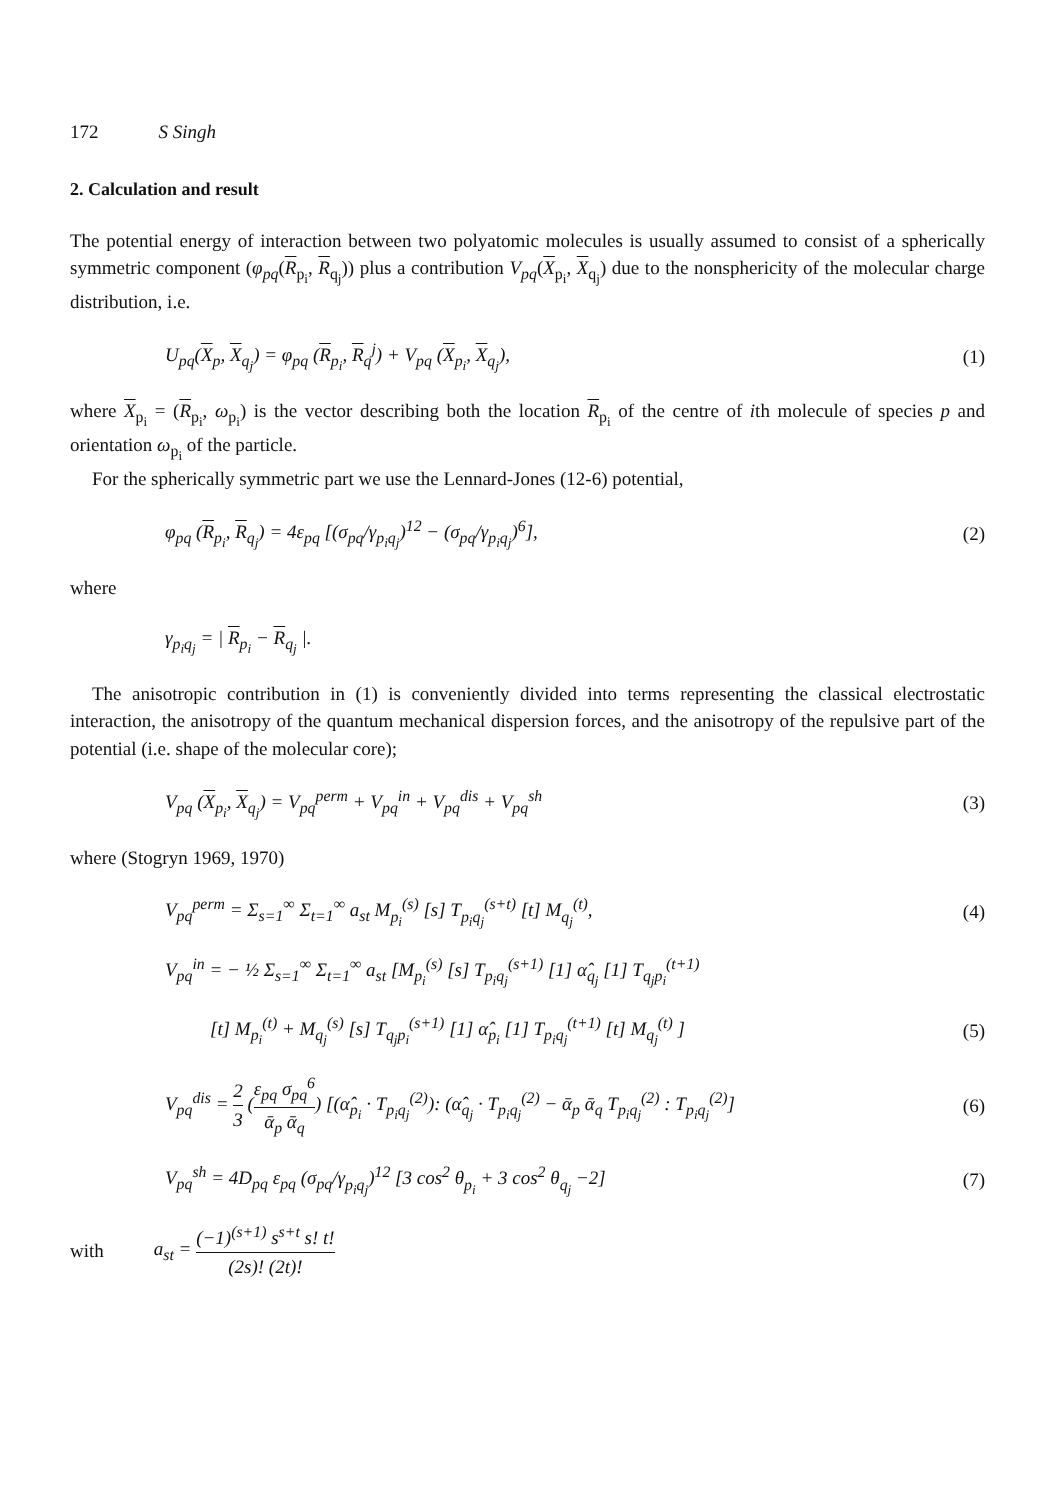172 S Singh
2. Calculation and result
The potential energy of interaction between two polyatomic molecules is usually assumed to consist of a spherically symmetric component (φ<sub>pq</sub>(R<sub>p<sub>i</sub></sub>, R<sub>q<sub>j</sub></sub>)) plus a contribution V<sub>pq</sub>(X<sub>p<sub>i</sub></sub>, X<sub>q<sub>j</sub></sub>) due to the nonsphericity of the molecular charge distribution, i.e.
U<sub>pq</sub>(X<sub>p</sub>, X<sub>q<sub>j</sub></sub>) = φ<sub>pq</sub> (R<sub>p<sub>i</sub></sub>, R<sub>q</sub><sup>j</sup>) + V<sub>pq</sub> (X<sub>p<sub>i</sub></sub>, X<sub>q<sub>j</sub></sub>), (1)
where X<sub>p<sub>i</sub></sub> = (R<sub>p<sub>i</sub></sub>, ω<sub>p<sub>i</sub></sub>) is the vector describing both the location R<sub>p<sub>i</sub></sub> of the centre of ith molecule of species p and orientation ω<sub>p<sub>i</sub></sub> of the particle.
For the spherically symmetric part we use the Lennard-Jones (12-6) potential,
φ<sub>pq</sub> (R<sub>p<sub>i</sub></sub>, R<sub>q<sub>j</sub></sub>) = 4ε<sub>pq</sub> [(σ<sub>pq</sub>/γ<sub>p<sub>i</sub>q<sub>j</sub></sub>)<sup>12</sup> − (σ<sub>pq</sub>/γ<sub>p<sub>i</sub>q<sub>j</sub></sub>)<sup>6</sup>], (2)
where
γ<sub>p<sub>i</sub>q<sub>j</sub></sub> = | R<sub>p<sub>i</sub></sub> − R<sub>q<sub>j</sub></sub> |.
The anisotropic contribution in (1) is conveniently divided into terms representing the classical electrostatic interaction, the anisotropy of the quantum mechanical dispersion forces, and the anisotropy of the repulsive part of the potential (i.e. shape of the molecular core);
V<sub>pq</sub> (X<sub>p<sub>i</sub></sub>, X<sub>q<sub>j</sub></sub>) = V<sub>pq</sub><sup>perm</sup> + V<sub>pq</sub><sup>in</sup> + V<sub>pq</sub><sup>dis</sup> + V<sub>pq</sub><sup>sh</sup> (3)
where (Stogryn 1969, 1970)
V<sub>pq</sub><sup>perm</sup> = Σ<sub>s=1</sub><sup>∞</sup> Σ<sub>t=1</sub><sup>∞</sup> a<sub>st</sub> M<sub>p<sub>i</sub></sub><sup>(s)</sup> [s] T<sub>p<sub>i</sub>q<sub>j</sub></sub><sup>(s+t)</sup> [t] M<sub>q<sub>j</sub></sub><sup>(t)</sup>, (4)
V<sub>pq</sub><sup>in</sup> = − ½ Σ<sub>s=1</sub><sup>∞</sup> Σ<sub>t=1</sub><sup>∞</sup> a<sub>st</sub> [M<sub>p<sub>i</sub></sub><sup>(s)</sup> [s] T<sub>p<sub>i</sub>q<sub>j</sub></sub><sup>(s+1)</sup> [1] α̂<sub>q<sub>j</sub></sub> [1] T<sub>q<sub>j</sub>p<sub>i</sub></sub><sup>(t+1)</sup>
[t] M<sub>p<sub>i</sub></sub><sup>(t)</sup> + M<sub>q<sub>j</sub></sub><sup>(s)</sup> [s] T<sub>q<sub>j</sub>p<sub>i</sub></sub><sup>(s+1)</sup> [1] α̂<sub>p<sub>i</sub></sub> [1] T<sub>p<sub>i</sub>q<sub>j</sub></sub><sup>(t+1)</sup> [t] M<sub>q<sub>j</sub></sub><sup>(t)</sup> ] (5)
V<sub>pq</sub><sup>dis</sup> = 2 3 (ε<sub>pq</sub> σ<sub>pq</sub><sup>6</sup> ᾱ<sub>p</sub> ᾱ<sub>q</sub>) [(α̂<sub>p<sub>i</sub></sub> · T<sub>p<sub>i</sub>q<sub>j</sub></sub><sup>(2)</sup>): (α̂<sub>q<sub>j</sub></sub> · T<sub>p<sub>i</sub>q<sub>j</sub></sub><sup>(2)</sup> − ᾱ<sub>p</sub> ᾱ<sub>q</sub> T<sub>p<sub>i</sub>q<sub>j</sub></sub><sup>(2)</sup> : T<sub>p<sub>i</sub>q<sub>j</sub></sub><sup>(2)</sup>] (6)
V<sub>pq</sub><sup>sh</sup> = 4D<sub>pq</sub> ε<sub>pq</sub> (σ<sub>pq</sub>/γ<sub>p<sub>i</sub>q<sub>j</sub></sub>)<sup>12</sup> [3 cos<sup>2</sup> θ<sub>p<sub>i</sub></sub> + 3 cos<sup>2</sup> θ<sub>q<sub>j</sub></sub> −2] (7)
with a<sub>st</sub> = (−1)<sup>(s+1)</sup> s<sup>s+t</sup> s! t! (2s)! (2t)!